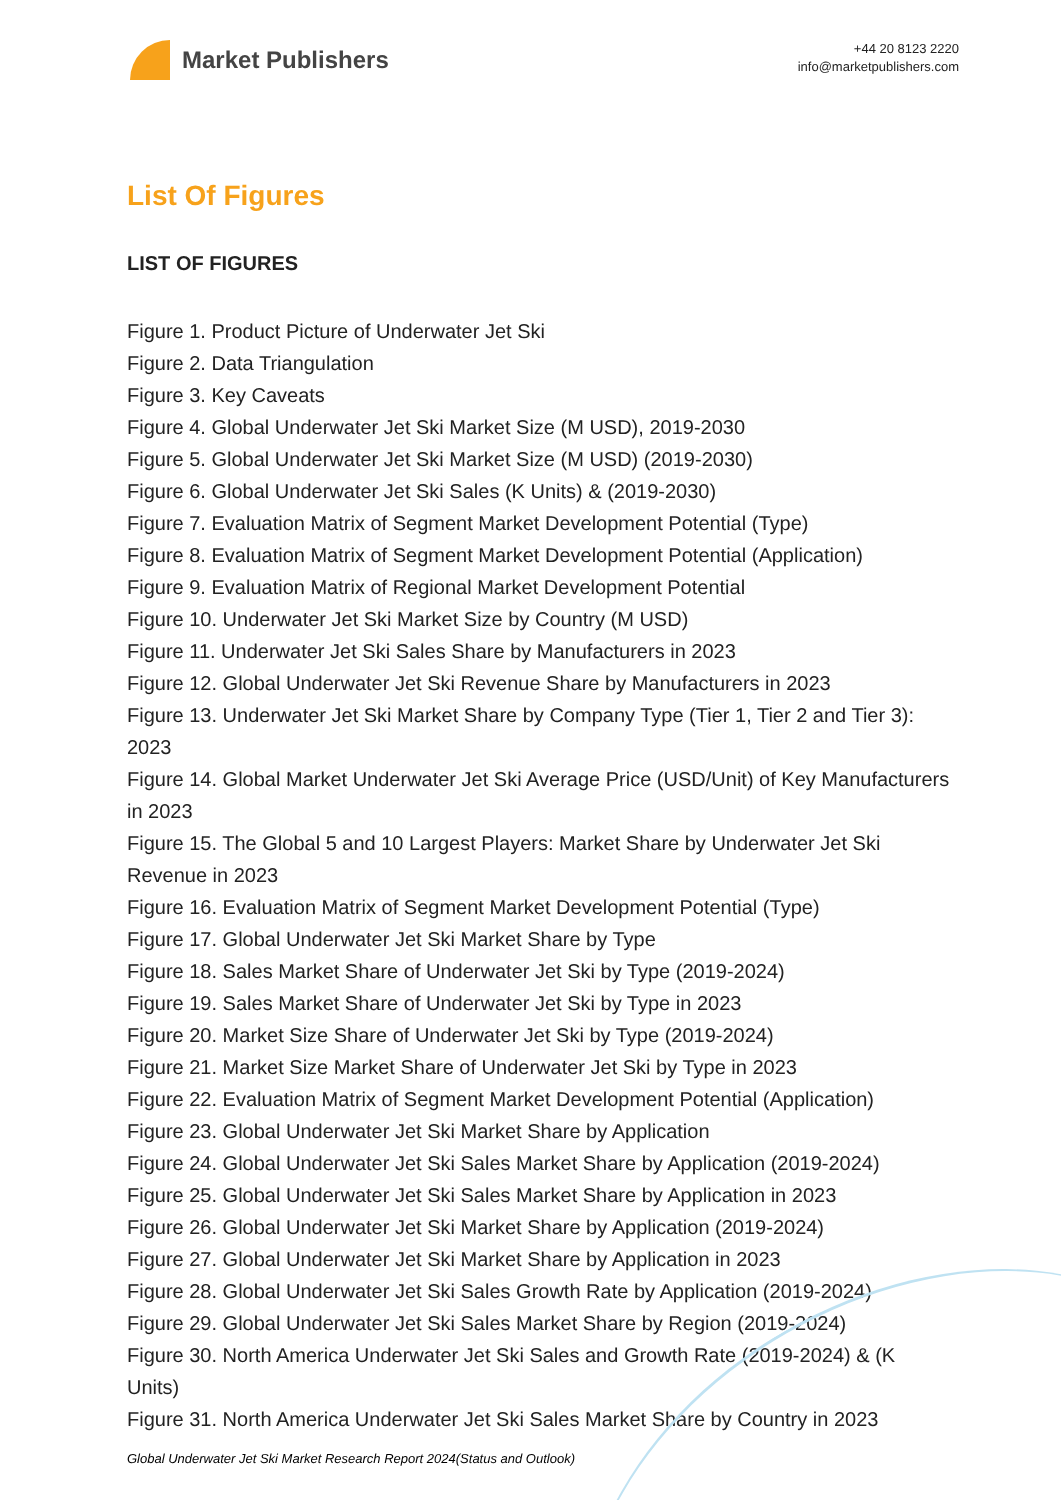Market Publishers
+44 20 8123 2220
info@marketpublishers.com
List Of Figures
LIST OF FIGURES
Figure 1. Product Picture of Underwater Jet Ski
Figure 2. Data Triangulation
Figure 3. Key Caveats
Figure 4. Global Underwater Jet Ski Market Size (M USD), 2019-2030
Figure 5. Global Underwater Jet Ski Market Size (M USD) (2019-2030)
Figure 6. Global Underwater Jet Ski Sales (K Units) & (2019-2030)
Figure 7. Evaluation Matrix of Segment Market Development Potential (Type)
Figure 8. Evaluation Matrix of Segment Market Development Potential (Application)
Figure 9. Evaluation Matrix of Regional Market Development Potential
Figure 10. Underwater Jet Ski Market Size by Country (M USD)
Figure 11. Underwater Jet Ski Sales Share by Manufacturers in 2023
Figure 12. Global Underwater Jet Ski Revenue Share by Manufacturers in 2023
Figure 13. Underwater Jet Ski Market Share by Company Type (Tier 1, Tier 2 and Tier 3): 2023
Figure 14. Global Market Underwater Jet Ski Average Price (USD/Unit) of Key Manufacturers in 2023
Figure 15. The Global 5 and 10 Largest Players: Market Share by Underwater Jet Ski Revenue in 2023
Figure 16. Evaluation Matrix of Segment Market Development Potential (Type)
Figure 17. Global Underwater Jet Ski Market Share by Type
Figure 18. Sales Market Share of Underwater Jet Ski by Type (2019-2024)
Figure 19. Sales Market Share of Underwater Jet Ski by Type in 2023
Figure 20. Market Size Share of Underwater Jet Ski by Type (2019-2024)
Figure 21. Market Size Market Share of Underwater Jet Ski by Type in 2023
Figure 22. Evaluation Matrix of Segment Market Development Potential (Application)
Figure 23. Global Underwater Jet Ski Market Share by Application
Figure 24. Global Underwater Jet Ski Sales Market Share by Application (2019-2024)
Figure 25. Global Underwater Jet Ski Sales Market Share by Application in 2023
Figure 26. Global Underwater Jet Ski Market Share by Application (2019-2024)
Figure 27. Global Underwater Jet Ski Market Share by Application in 2023
Figure 28. Global Underwater Jet Ski Sales Growth Rate by Application (2019-2024)
Figure 29. Global Underwater Jet Ski Sales Market Share by Region (2019-2024)
Figure 30. North America Underwater Jet Ski Sales and Growth Rate (2019-2024) & (K Units)
Figure 31. North America Underwater Jet Ski Sales Market Share by Country in 2023
Global Underwater Jet Ski Market Research Report 2024(Status and Outlook)